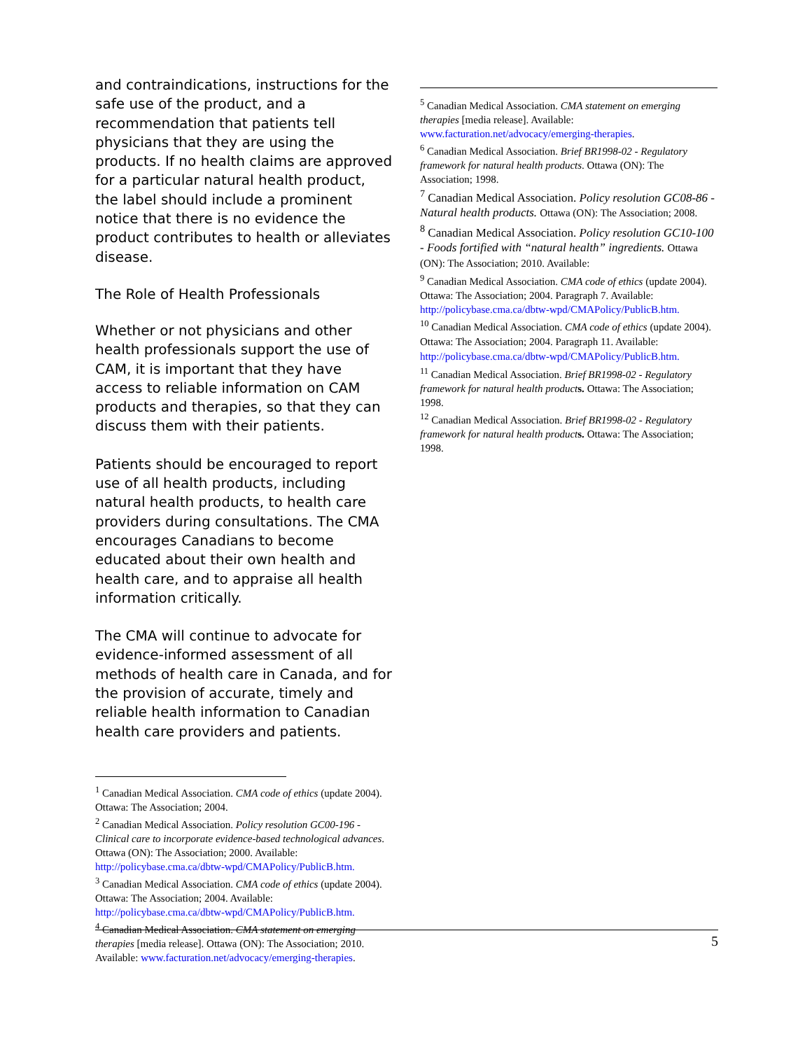and contraindications, instructions for the safe use of the product, and a recommendation that patients tell physicians that they are using the products. If no health claims are approved for a particular natural health product, the label should include a prominent notice that there is no evidence the product contributes to health or alleviates disease.
The Role of Health Professionals
Whether or not physicians and other health professionals support the use of CAM, it is important that they have access to reliable information on CAM products and therapies, so that they can discuss them with their patients.
Patients should be encouraged to report use of all health products, including natural health products, to health care providers during consultations. The CMA encourages Canadians to become educated about their own health and health care, and to appraise all health information critically.
The CMA will continue to advocate for evidence-informed assessment of all methods of health care in Canada, and for the provision of accurate, timely and reliable health information to Canadian health care providers and patients.
<sup>1</sup> Canadian Medical Association. CMA code of ethics (update 2004). Ottawa: The Association; 2004.
<sup>2</sup> Canadian Medical Association. Policy resolution GC00-196 - Clinical care to incorporate evidence-based technological advances. Ottawa (ON): The Association; 2000. Available: http://policybase.cma.ca/dbtw-wpd/CMAPolicy/PublicB.htm.
<sup>3</sup> Canadian Medical Association. CMA code of ethics (update 2004). Ottawa: The Association; 2004. Available: http://policybase.cma.ca/dbtw-wpd/CMAPolicy/PublicB.htm.
<sup>4</sup> Canadian Medical Association. CMA statement on emerging therapies [media release]. Ottawa (ON): The Association; 2010. Available: www.facturation.net/advocacy/emerging-therapies.
<sup>5</sup> Canadian Medical Association. CMA statement on emerging therapies [media release]. Available: www.facturation.net/advocacy/emerging-therapies.
<sup>6</sup> Canadian Medical Association. Brief BR1998-02 - Regulatory framework for natural health products. Ottawa (ON): The Association; 1998.
<sup>7</sup> Canadian Medical Association. Policy resolution GC08-86 - Natural health products. Ottawa (ON): The Association; 2008.
<sup>8</sup> Canadian Medical Association. Policy resolution GC10-100 - Foods fortified with “natural health” ingredients. Ottawa (ON): The Association; 2010. Available:
<sup>9</sup> Canadian Medical Association. CMA code of ethics (update 2004). Ottawa: The Association; 2004. Paragraph 7. Available: http://policybase.cma.ca/dbtw-wpd/CMAPolicy/PublicB.htm.
<sup>10</sup> Canadian Medical Association. CMA code of ethics (update 2004). Ottawa: The Association; 2004. Paragraph 11. Available: http://policybase.cma.ca/dbtw-wpd/CMAPolicy/PublicB.htm.
<sup>11</sup> Canadian Medical Association. Brief BR1998-02 - Regulatory framework for natural health product s. Ottawa: The Association; 1998.
<sup>12</sup> Canadian Medical Association. Brief BR1998-02 - Regulatory framework for natural health product s. Ottawa: The Association; 1998.
5